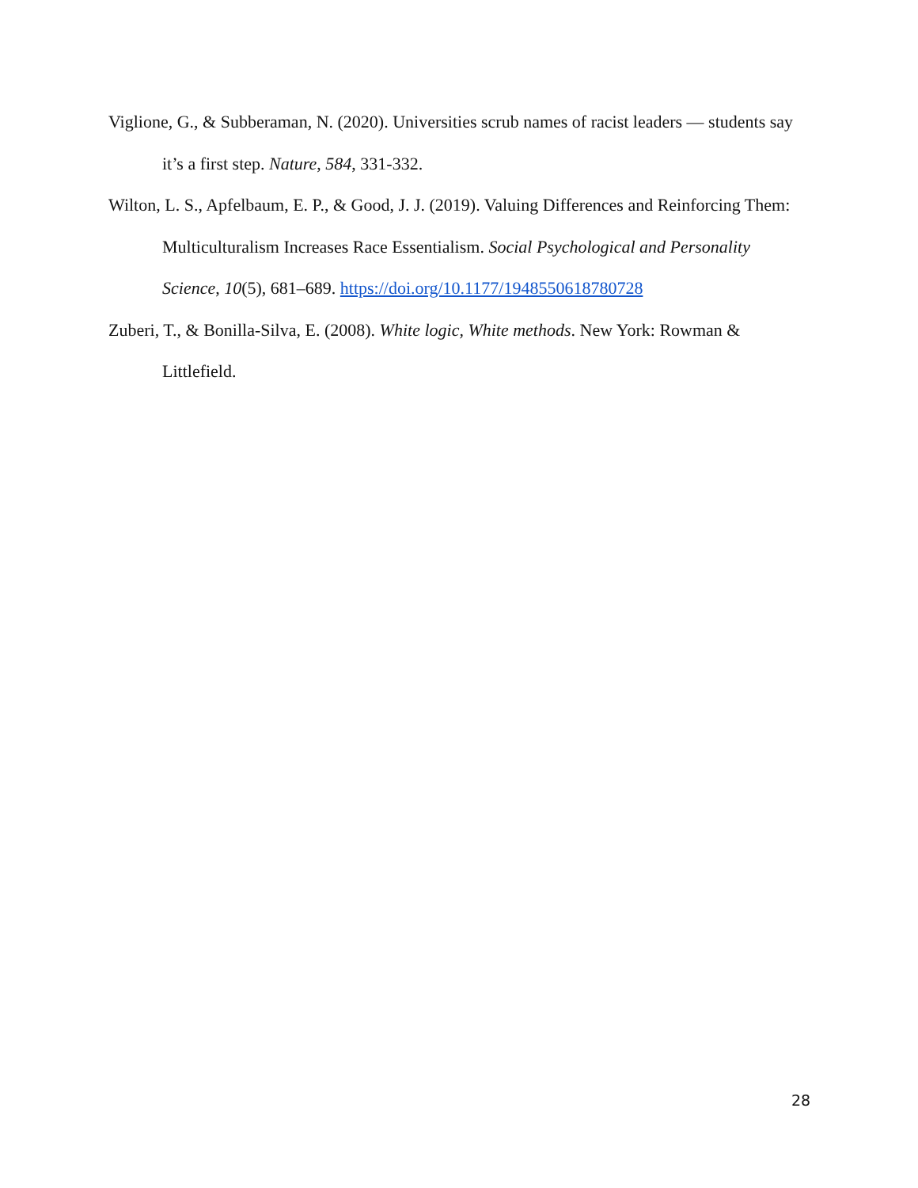Viglione, G., & Subberaman, N. (2020). Universities scrub names of racist leaders — students say it’s a first step. Nature, 584, 331-332.
Wilton, L. S., Apfelbaum, E. P., & Good, J. J. (2019). Valuing Differences and Reinforcing Them: Multiculturalism Increases Race Essentialism. Social Psychological and Personality Science, 10(5), 681–689. https://doi.org/10.1177/1948550618780728
Zuberi, T., & Bonilla-Silva, E. (2008). White logic, White methods. New York: Rowman & Littlefield.
28